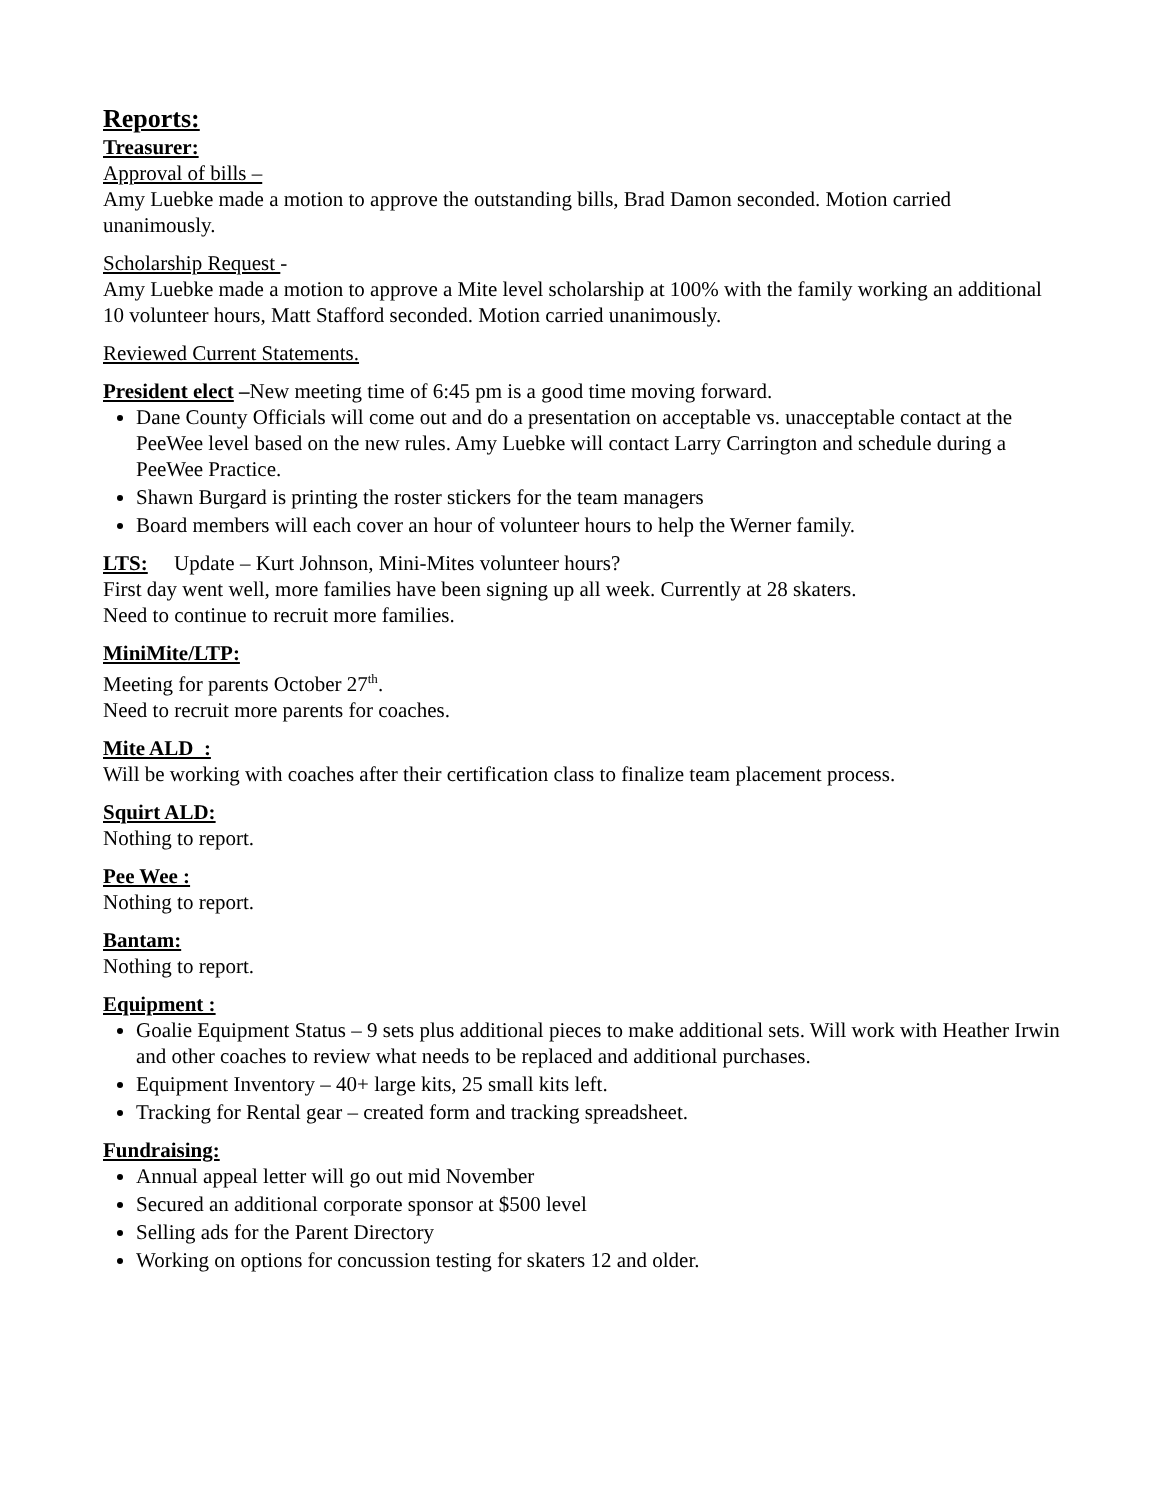Reports:
Treasurer:
Approval of bills –
Amy Luebke made a motion to approve the outstanding bills, Brad Damon seconded. Motion carried unanimously.
Scholarship Request -
Amy Luebke made a motion to approve a Mite level scholarship at 100% with the family working an additional 10 volunteer hours, Matt Stafford seconded. Motion carried unanimously.
Reviewed Current Statements.
President elect –New meeting time of 6:45 pm is a good time moving forward.
Dane County Officials will come out and do a presentation on acceptable vs. unacceptable contact at the PeeWee level based on the new rules. Amy Luebke will contact Larry Carrington and schedule during a PeeWee Practice.
Shawn Burgard is printing the roster stickers for the team managers
Board members will each cover an hour of volunteer hours to help the Werner family.
LTS: Update – Kurt Johnson, Mini-Mites volunteer hours?
First day went well, more families have been signing up all week. Currently at 28 skaters.
Need to continue to recruit more families.
MiniMite/LTP:
Meeting for parents October 27<sup>th</sup>.
Need to recruit more parents for coaches.
Mite ALD :
Will be working with coaches after their certification class to finalize team placement process.
Squirt ALD:
Nothing to report.
Pee Wee :
Nothing to report.
Bantam:
Nothing to report.
Equipment :
Goalie Equipment Status – 9 sets plus additional pieces to make additional sets. Will work with Heather Irwin and other coaches to review what needs to be replaced and additional purchases.
Equipment Inventory – 40+ large kits, 25 small kits left.
Tracking for Rental gear – created form and tracking spreadsheet.
Fundraising:
Annual appeal letter will go out mid November
Secured an additional corporate sponsor at $500 level
Selling ads for the Parent Directory
Working on options for concussion testing for skaters 12 and older.